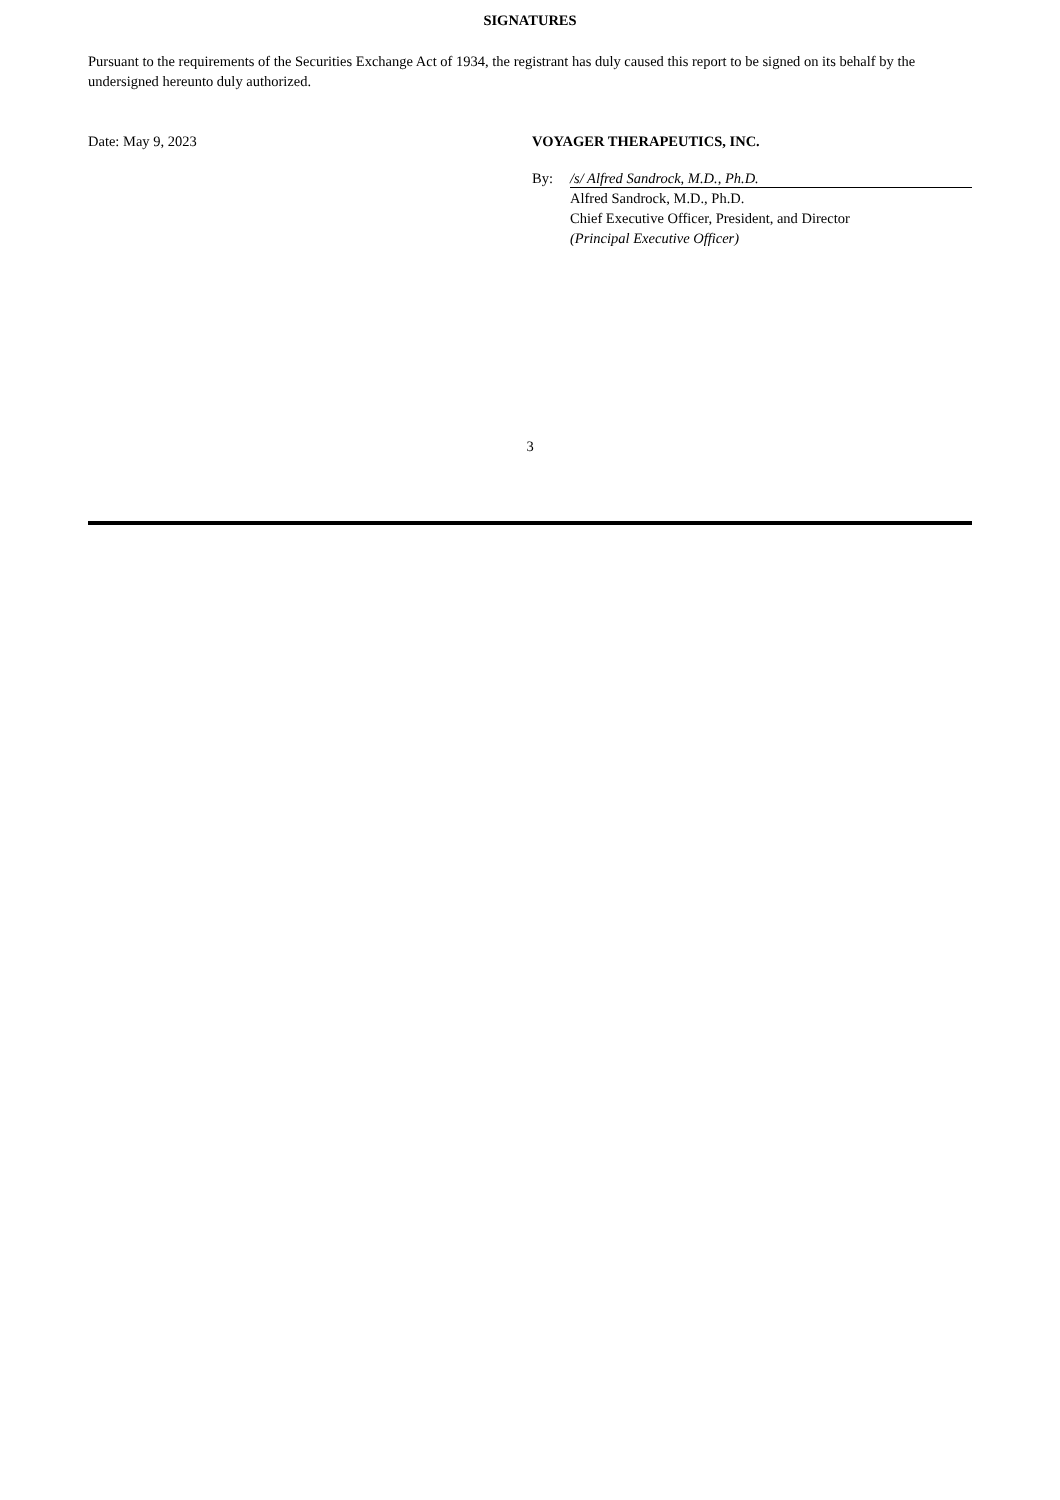SIGNATURES
Pursuant to the requirements of the Securities Exchange Act of 1934, the registrant has duly caused this report to be signed on its behalf by the undersigned hereunto duly authorized.
Date: May 9, 2023 VOYAGER THERAPEUTICS, INC.
By: /s/ Alfred Sandrock, M.D., Ph.D.
Alfred Sandrock, M.D., Ph.D.
Chief Executive Officer, President, and Director
(Principal Executive Officer)
3